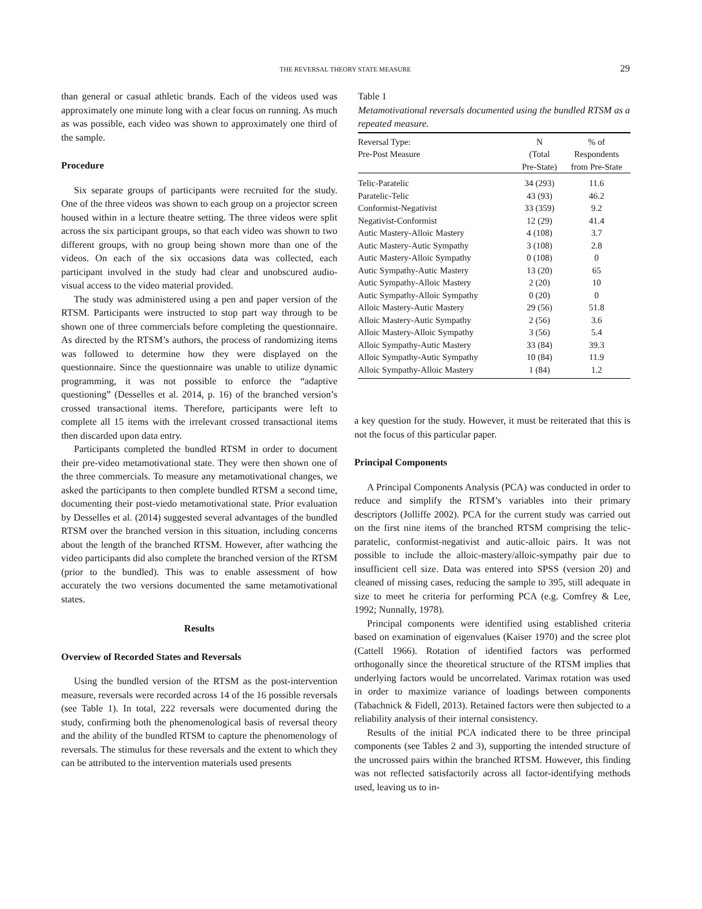THE REVERSAL THEORY STATE MEASURE
29
than general or casual athletic brands. Each of the videos used was approximately one minute long with a clear focus on running. As much as was possible, each video was shown to approximately one third of the sample.
Procedure
Six separate groups of participants were recruited for the study. One of the three videos was shown to each group on a projector screen housed within in a lecture theatre setting. The three videos were split across the six participant groups, so that each video was shown to two different groups, with no group being shown more than one of the videos. On each of the six occasions data was collected, each participant involved in the study had clear and unobscured audio-visual access to the video material provided.
The study was administered using a pen and paper version of the RTSM. Participants were instructed to stop part way through to be shown one of three commercials before completing the questionnaire. As directed by the RTSM’s authors, the process of randomizing items was followed to determine how they were displayed on the questionnaire. Since the questionnaire was unable to utilize dynamic programming, it was not possible to enforce the “adaptive questioning” (Desselles et al. 2014, p. 16) of the branched version’s crossed transactional items. Therefore, participants were left to complete all 15 items with the irrelevant crossed transactional items then discarded upon data entry.
Participants completed the bundled RTSM in order to document their pre-video metamotivational state. They were then shown one of the three commercials. To measure any metamotivational changes, we asked the participants to then complete bundled RTSM a second time, documenting their post-viedo metamotivational state. Prior evaluation by Desselles et al. (2014) suggested several advantages of the bundled RTSM over the branched version in this situation, including concerns about the length of the branched RTSM. However, after wathcing the video participants did also complete the branched version of the RTSM (prior to the bundled). This was to enable assessment of how accurately the two versions documented the same metamotivational states.
Results
Overview of Recorded States and Reversals
Using the bundled version of the RTSM as the post-intervention measure, reversals were recorded across 14 of the 16 possible reversals (see Table 1). In total, 222 reversals were documented during the study, confirming both the phenomenological basis of reversal theory and the ability of the bundled RTSM to capture the phenomenology of reversals. The stimulus for these reversals and the extent to which they can be attributed to the intervention materials used presents
Table 1
Metamotivational reversals documented using the bundled RTSM as a repeated measure.
| Reversal Type: Pre-Post Measure | N (Total Pre-State) | % of Respondents from Pre-State |
| --- | --- | --- |
| Telic-Paratelic | 34 (293) | 11.6 |
| Paratelic-Telic | 43 (93) | 46.2 |
| Conformist-Negativist | 33 (359) | 9.2 |
| Negativist-Conformist | 12 (29) | 41.4 |
| Autic Mastery-Alloic Mastery | 4 (108) | 3.7 |
| Autic Mastery-Autic Sympathy | 3 (108) | 2.8 |
| Autic Mastery-Alloic Sympathy | 0 (108) | 0 |
| Autic Sympathy-Autic Mastery | 13 (20) | 65 |
| Autic Sympathy-Alloic Mastery | 2 (20) | 10 |
| Autic Sympathy-Alloic Sympathy | 0 (20) | 0 |
| Alloic Mastery-Autic Mastery | 29 (56) | 51.8 |
| Alloic Mastery-Autic Sympathy | 2 (56) | 3.6 |
| Alloic Mastery-Alloic Sympathy | 3 (56) | 5.4 |
| Alloic Sympathy-Autic Mastery | 33 (84) | 39.3 |
| Alloic Sympathy-Autic Sympathy | 10 (84) | 11.9 |
| Alloic Sympathy-Alloic Mastery | 1 (84) | 1.2 |
a key question for the study. However, it must be reiterated that this is not the focus of this particular paper.
Principal Components
A Principal Components Analysis (PCA) was conducted in order to reduce and simplify the RTSM’s variables into their primary descriptors (Jolliffe 2002). PCA for the current study was carried out on the first nine items of the branched RTSM comprising the telic-paratelic, conformist-negativist and autic-alloic pairs. It was not possible to include the alloic-mastery/alloic-sympathy pair due to insufficient cell size. Data was entered into SPSS (version 20) and cleaned of missing cases, reducing the sample to 395, still adequate in size to meet he criteria for performing PCA (e.g. Comfrey & Lee, 1992; Nunnally, 1978).
Principal components were identified using established criteria based on examination of eigenvalues (Kaiser 1970) and the scree plot (Cattell 1966). Rotation of identified factors was performed orthogonally since the theoretical structure of the RTSM implies that underlying factors would be uncorrelated. Varimax rotation was used in order to maximize variance of loadings between components (Tabachnick & Fidell, 2013). Retained factors were then subjected to a reliability analysis of their internal consistency.
Results of the initial PCA indicated there to be three principal components (see Tables 2 and 3), supporting the intended structure of the uncrossed pairs within the branched RTSM. However, this finding was not reflected satisfactorily across all factor-identifying methods used, leaving us to in-